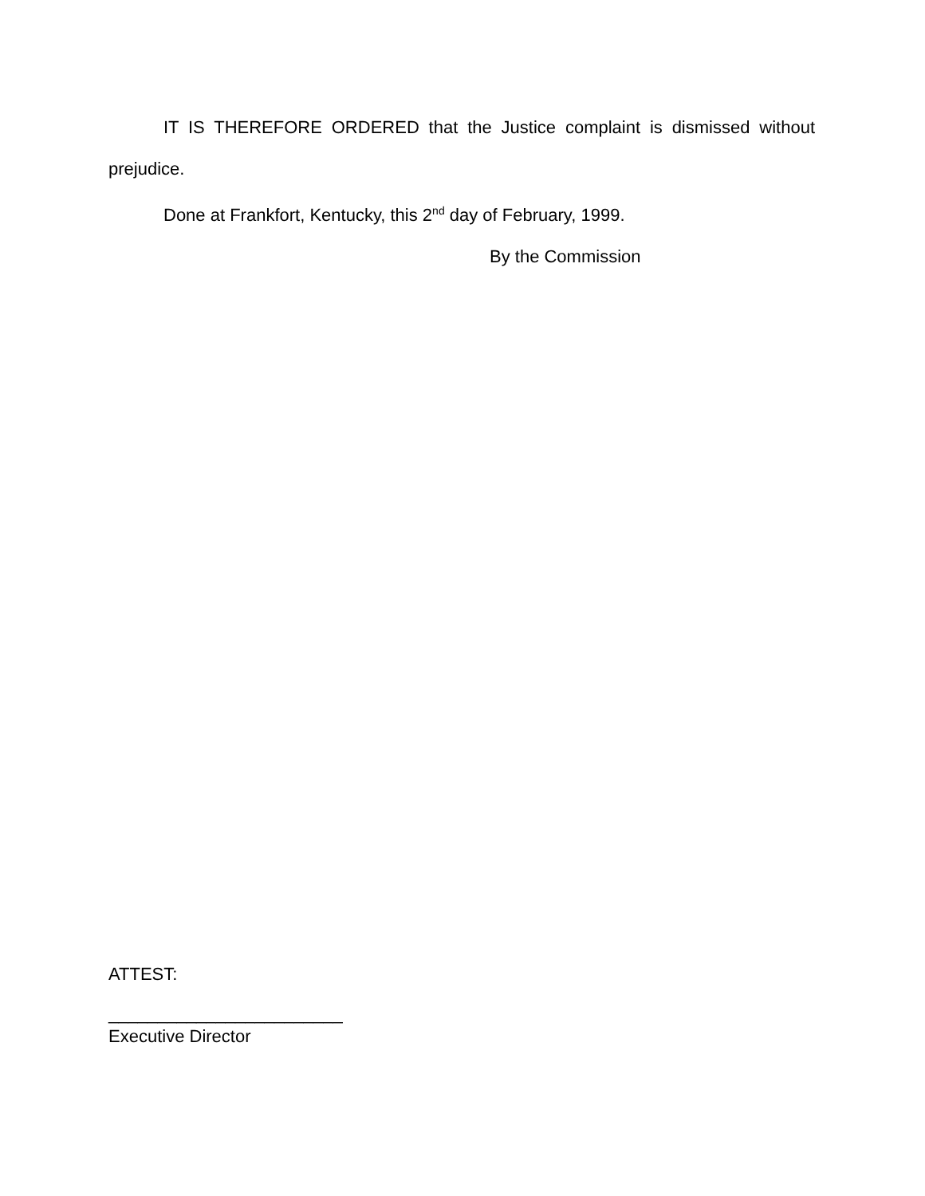IT IS THEREFORE ORDERED that the Justice complaint is dismissed without prejudice.
Done at Frankfort, Kentucky, this 2<sup>nd</sup> day of February, 1999.
By the Commission
ATTEST:
________________________
Executive Director